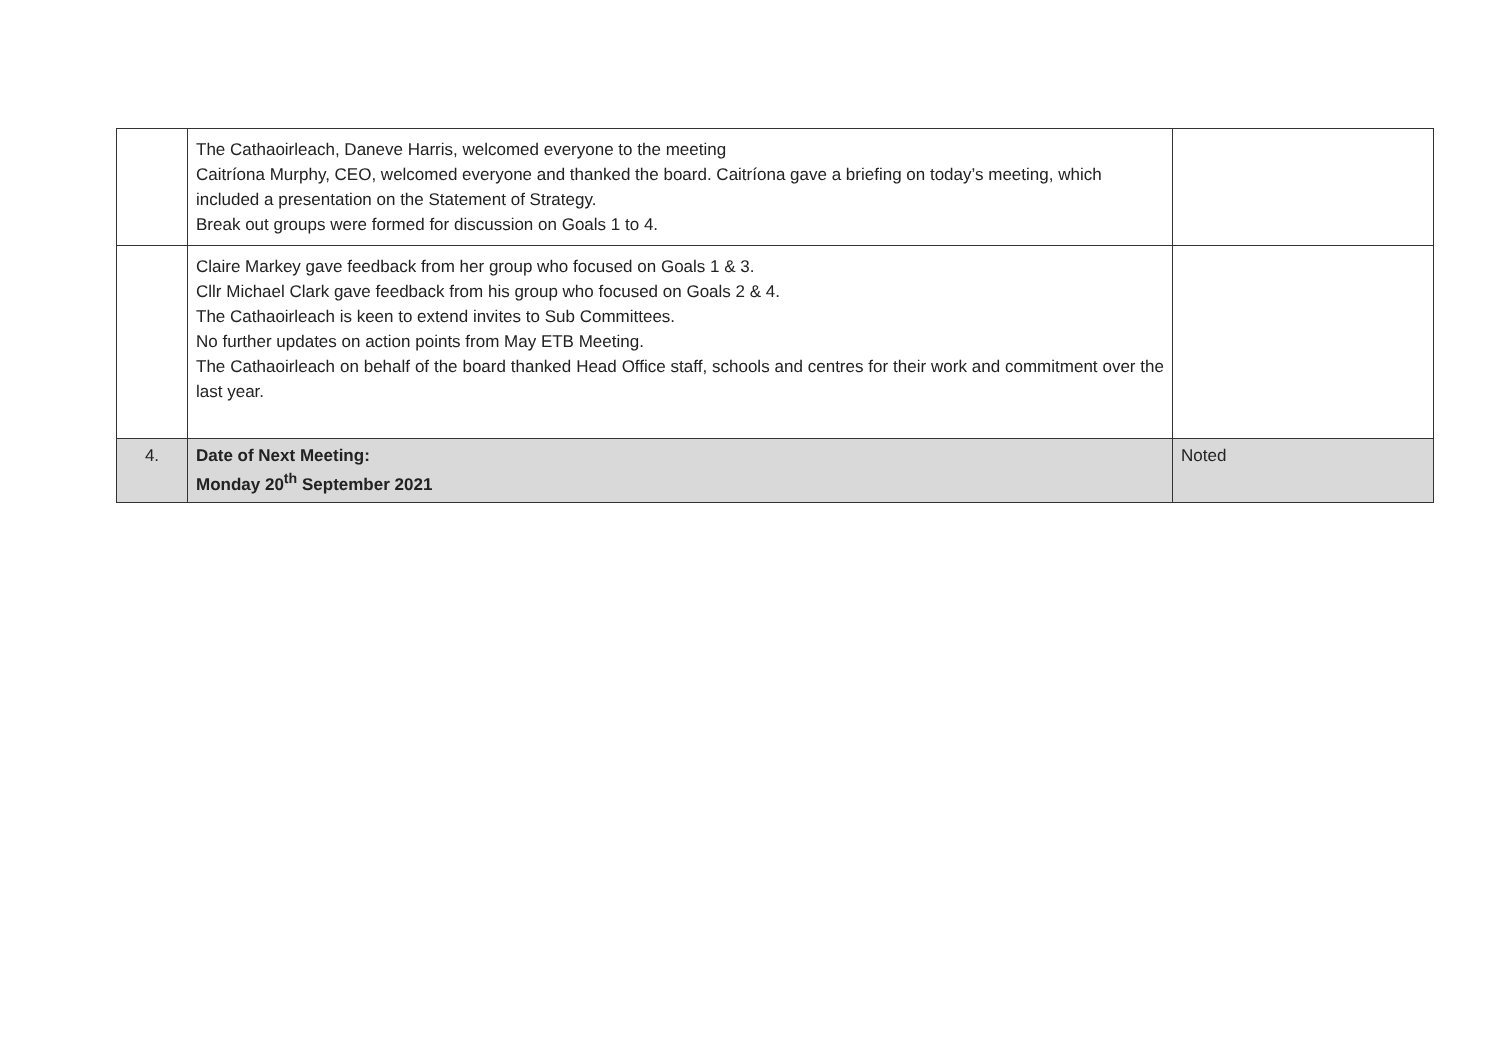| | The Cathaoirleach, Daneve Harris, welcomed everyone to the meeting Caitríona Murphy, CEO, welcomed everyone and thanked the board. Caitríona gave a briefing on today’s meeting, which included a presentation on the Statement of Strategy. Break out groups were formed for discussion on Goals 1 to 4. | |
| | Claire Markey gave feedback from her group who focused on Goals 1 & 3. Cllr Michael Clark gave feedback from his group who focused on Goals 2 & 4. The Cathaoirleach is keen to extend invites to Sub Committees. No further updates on action points from May ETB Meeting. The Cathaoirleach on behalf of the board thanked Head Office staff, schools and centres for their work and commitment over the last year. | |
| 4. | Date of Next Meeting: Monday 20<sup>th</sup> September 2021 | Noted |